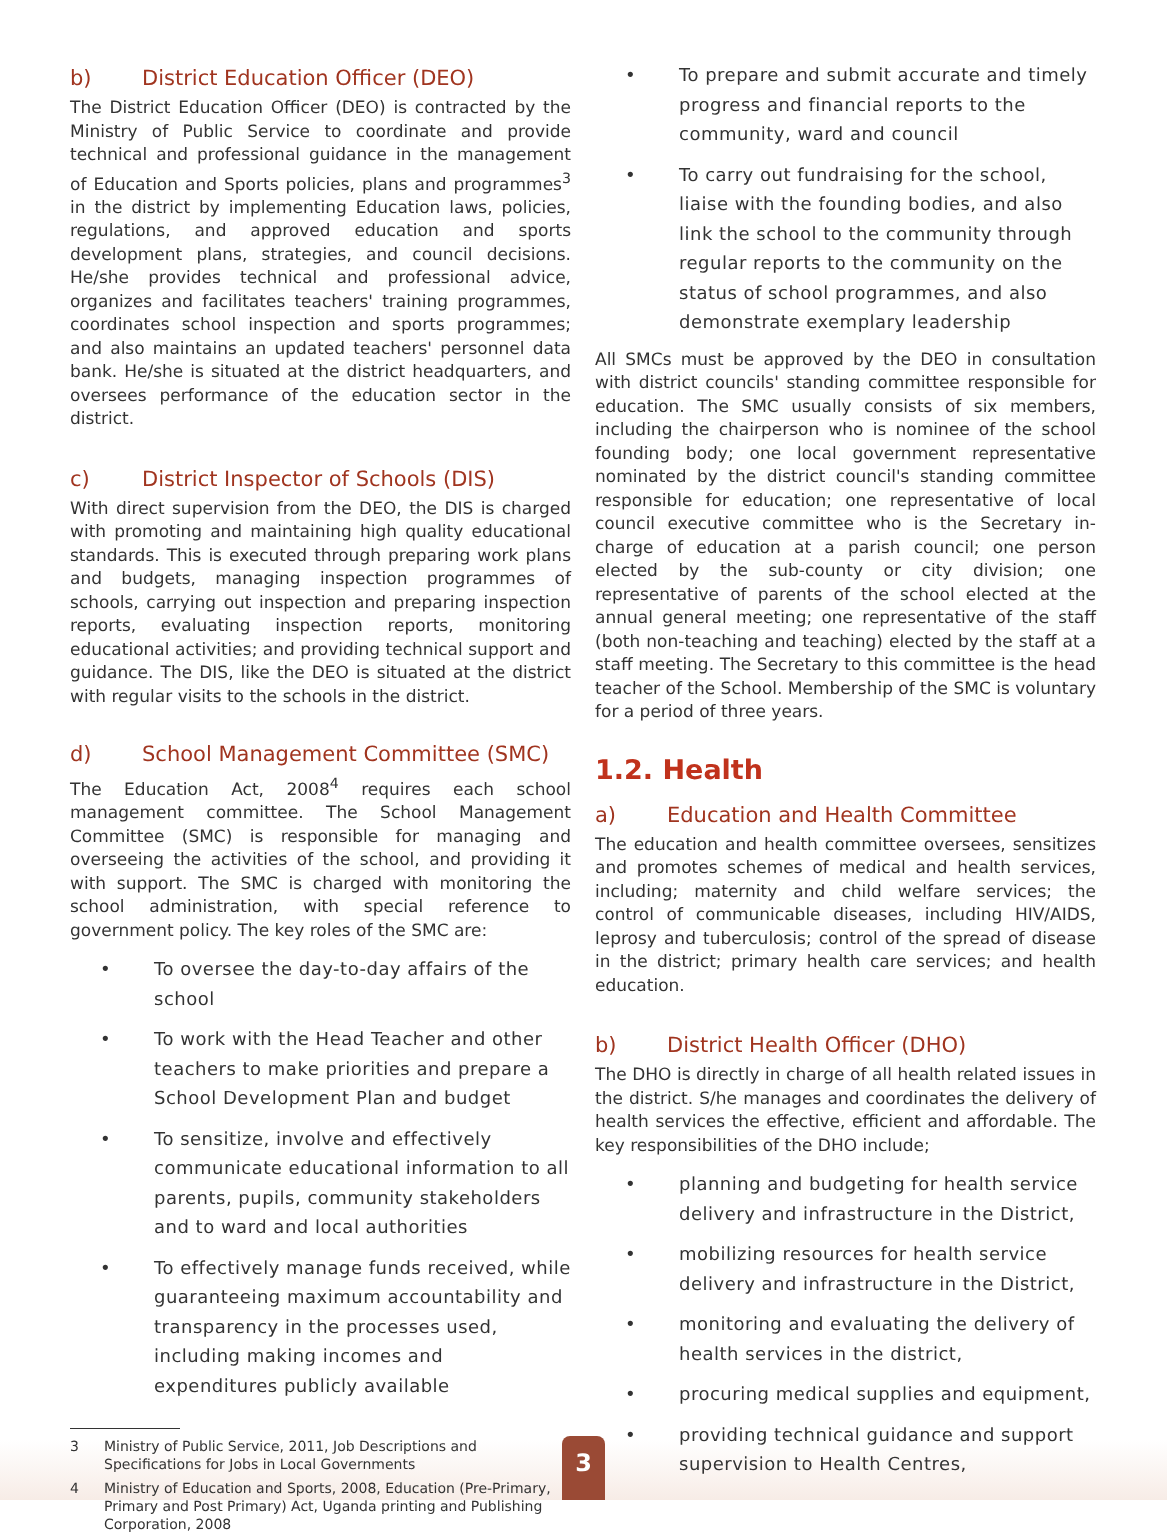b) District Education Officer (DEO)
The District Education Officer (DEO) is contracted by the Ministry of Public Service to coordinate and provide technical and professional guidance in the management of Education and Sports policies, plans and programmes<sup>3</sup> in the district by implementing Education laws, policies, regulations, and approved education and sports development plans, strategies, and council decisions. He/she provides technical and professional advice, organizes and facilitates teachers' training programmes, coordinates school inspection and sports programmes; and also maintains an updated teachers' personnel data bank. He/she is situated at the district headquarters, and oversees performance of the education sector in the district.
c) District Inspector of Schools (DIS)
With direct supervision from the DEO, the DIS is charged with promoting and maintaining high quality educational standards. This is executed through preparing work plans and budgets, managing inspection programmes of schools, carrying out inspection and preparing inspection reports, evaluating inspection reports, monitoring educational activities; and providing technical support and guidance. The DIS, like the DEO is situated at the district with regular visits to the schools in the district.
d) School Management Committee (SMC)
The Education Act, 2008<sup>4</sup> requires each school management committee. The School Management Committee (SMC) is responsible for managing and overseeing the activities of the school, and providing it with support. The SMC is charged with monitoring the school administration, with special reference to government policy. The key roles of the SMC are:
• To oversee the day-to-day affairs of the school
• To work with the Head Teacher and other teachers to make priorities and prepare a School Development Plan and budget
• To sensitize, involve and effectively communicate educational information to all parents, pupils, community stakeholders and to ward and local authorities
• To effectively manage funds received, while guaranteeing maximum accountability and transparency in the processes used, including making incomes and expenditures publicly available
3 Ministry of Public Service, 2011, Job Descriptions and Specifications for Jobs in Local Governments
4 Ministry of Education and Sports, 2008, Education (Pre-Primary, Primary and Post Primary) Act, Uganda printing and Publishing Corporation, 2008
• To prepare and submit accurate and timely progress and financial reports to the community, ward and council
• To carry out fundraising for the school, liaise with the founding bodies, and also link the school to the community through regular reports to the community on the status of school programmes, and also demonstrate exemplary leadership
All SMCs must be approved by the DEO in consultation with district councils' standing committee responsible for education. The SMC usually consists of six members, including the chairperson who is nominee of the school founding body; one local government representative nominated by the district council's standing committee responsible for education; one representative of local council executive committee who is the Secretary in-charge of education at a parish council; one person elected by the sub-county or city division; one representative of parents of the school elected at the annual general meeting; one representative of the staff (both non-teaching and teaching) elected by the staff at a staff meeting. The Secretary to this committee is the head teacher of the School. Membership of the SMC is voluntary for a period of three years.
1.2. Health
a) Education and Health Committee
The education and health committee oversees, sensitizes and promotes schemes of medical and health services, including; maternity and child welfare services; the control of communicable diseases, including HIV/AIDS, leprosy and tuberculosis; control of the spread of disease in the district; primary health care services; and health education.
b) District Health Officer (DHO)
The DHO is directly in charge of all health related issues in the district. S/he manages and coordinates the delivery of health services the effective, efficient and affordable. The key responsibilities of the DHO include;
• planning and budgeting for health service delivery and infrastructure in the District,
• mobilizing resources for health service delivery and infrastructure in the District,
• monitoring and evaluating the delivery of health services in the district,
• procuring medical supplies and equipment,
• providing technical guidance and support supervision to Health Centres,
3